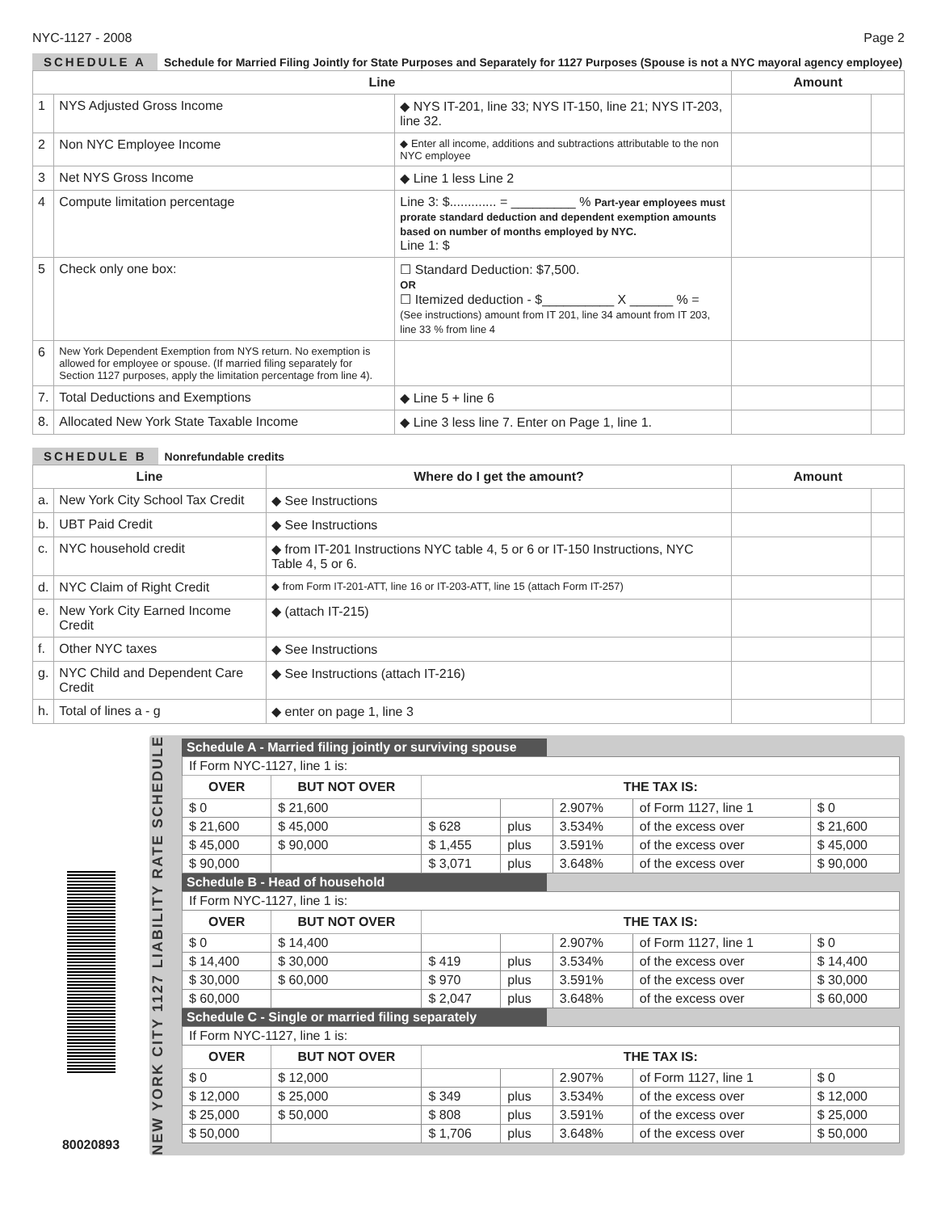NYC-1127 - 2008 Page 2
SCHEDULE A Schedule for Married Filing Jointly for State Purposes and Separately for 1127 Purposes (Spouse is not a NYC mayoral agency employee)
| Line | | | Amount | |
| --- | --- | --- | --- | --- |
| 1 | NYS Adjusted Gross Income | ◆ NYS IT-201, line 33; NYS IT-150, line 21; NYS IT-203, line 32. | | |
| 2 | Non NYC Employee Income | ◆ Enter all income, additions and subtractions attributable to the non NYC employee | | |
| 3 | Net NYS Gross Income | ◆ Line 1 less Line 2 | | |
| 4 | Compute limitation percentage | Line 3: $............. = _________ % Part-year employees must prorate standard deduction and dependent exemption amounts based on number of months employed by NYC. Line 1: $ | | |
| 5 | Check only one box: | ☐ Standard Deduction: $7,500. OR ☐ Itemized deduction - $__________ X ______ % = (See instructions) amount from IT 201, line 34 amount from IT 203, line 33 % from line 4 | | |
| 6 | New York Dependent Exemption from NYS return. No exemption is allowed for employee or spouse. (If married filing separately for Section 1127 purposes, apply the limitation percentage from line 4). | | | |
| 7. | Total Deductions and Exemptions | ◆ Line 5 + line 6 | | |
| 8. | Allocated New York State Taxable Income | ◆ Line 3 less line 7. Enter on Page 1, line 1. | | |
SCHEDULE B Nonrefundable credits
| Line | | Where do I get the amount? | Amount | |
| --- | --- | --- | --- | --- |
| a. | New York City School Tax Credit | ◆ See Instructions | | |
| b. | UBT Paid Credit | ◆ See Instructions | | |
| c. | NYC household credit | ◆ from IT-201 Instructions NYC table 4, 5 or 6 or IT-150 Instructions, NYC Table 4, 5 or 6. | | |
| d. | NYC Claim of Right Credit | ◆ from Form IT-201-ATT, line 16 or IT-203-ATT, line 15 (attach Form IT-257) | | |
| e. | New York City Earned Income Credit | ◆ (attach IT-215) | | |
| f. | Other NYC taxes | ◆ See Instructions | | |
| g. | NYC Child and Dependent Care Credit | ◆ See Instructions (attach IT-216) | | |
| h. | Total of lines a - g | ◆ enter on page 1, line 3 | | |
80020893
NEW YORK CITY 1127 LIABILITY RATE SCHEDULE
Schedule A - Married filing jointly or surviving spouse
| If Form NYC-1127, line 1 is: | | | | | | |
| OVER | BUT NOT OVER | THE TAX IS: | | | | |
| $ 0 | $ 21,600 | | | 2.907% | of Form 1127, line 1 | $ 0 |
| $ 21,600 | $ 45,000 | $ 628 | plus | 3.534% | of the excess over | $ 21,600 |
| $ 45,000 | $ 90,000 | $ 1,455 | plus | 3.591% | of the excess over | $ 45,000 |
| $ 90,000 | | $ 3,071 | plus | 3.648% | of the excess over | $ 90,000 |
Schedule B - Head of household
| If Form NYC-1127, line 1 is: | | | | | | |
| OVER | BUT NOT OVER | THE TAX IS: | | | | |
| $ 0 | $ 14,400 | | | 2.907% | of Form 1127, line 1 | $ 0 |
| $ 14,400 | $ 30,000 | $ 419 | plus | 3.534% | of the excess over | $ 14,400 |
| $ 30,000 | $ 60,000 | $ 970 | plus | 3.591% | of the excess over | $ 30,000 |
| $ 60,000 | | $ 2,047 | plus | 3.648% | of the excess over | $ 60,000 |
Schedule C - Single or married filing separately
| If Form NYC-1127, line 1 is: | | | | | | |
| OVER | BUT NOT OVER | THE TAX IS: | | | | |
| $ 0 | $ 12,000 | | | 2.907% | of Form 1127, line 1 | $ 0 |
| $ 12,000 | $ 25,000 | $ 349 | plus | 3.534% | of the excess over | $ 12,000 |
| $ 25,000 | $ 50,000 | $ 808 | plus | 3.591% | of the excess over | $ 25,000 |
| $ 50,000 | | $ 1,706 | plus | 3.648% | of the excess over | $ 50,000 |